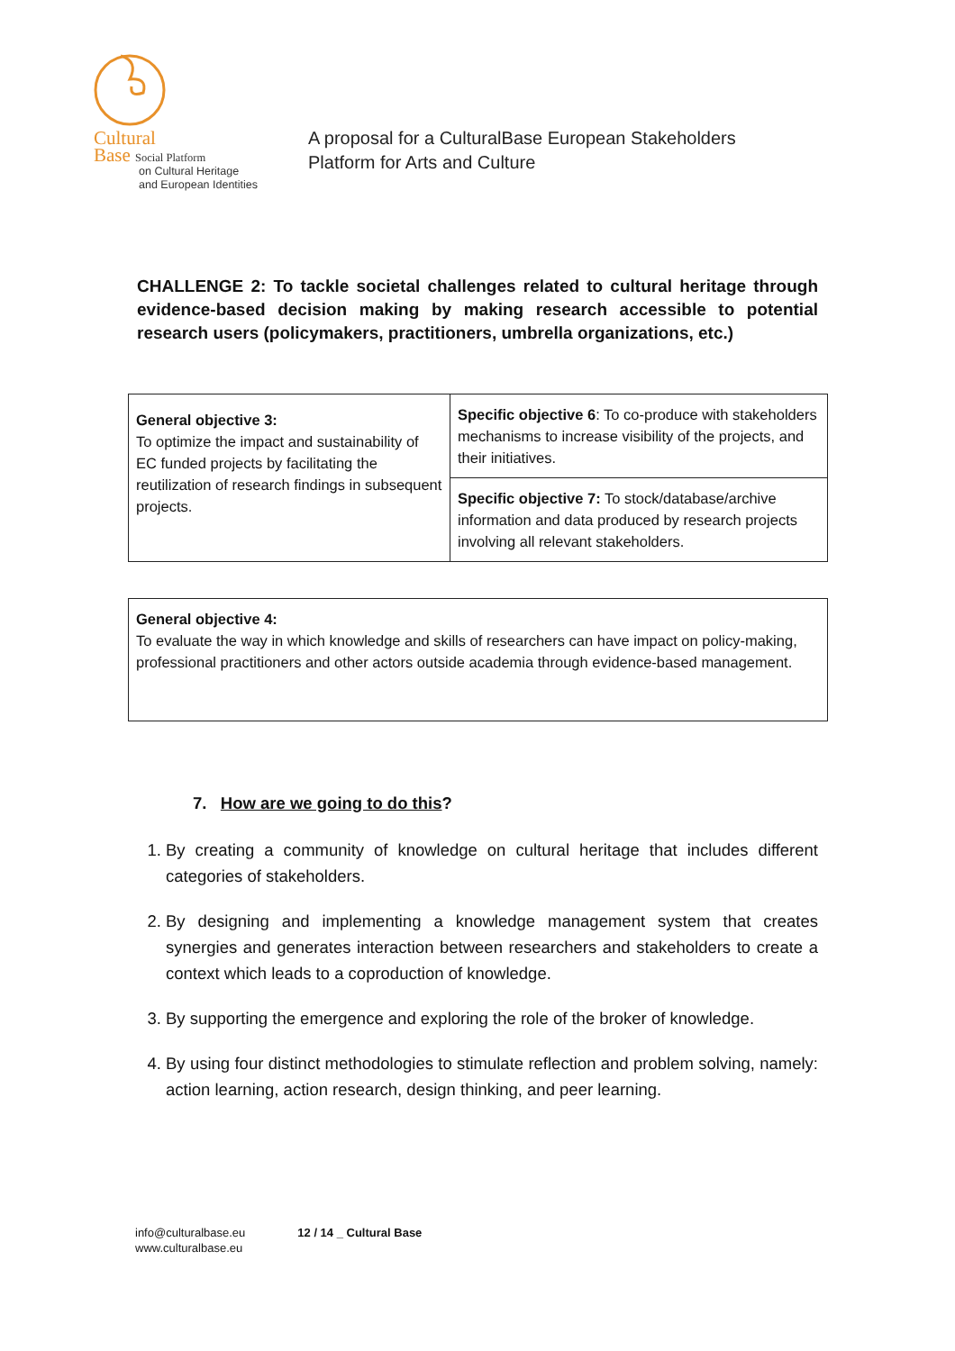Cultural
Base Social Platform
on Cultural Heritage
and European Identities
A proposal for a CulturalBase European Stakeholders
Platform for Arts and Culture
CHALLENGE 2: To tackle societal challenges related to cultural heritage through evidence-based decision making by making research accessible to potential research users (policymakers, practitioners, umbrella organizations, etc.)
| General objective 3: To optimize the impact and sustainability of EC funded projects by facilitating the reutilization of research findings in subsequent projects. | Specific objective 6 : To co-produce with stakeholders mechanisms to increase visibility of the projects, and their initiatives. |
| | Specific objective 7: To stock/database/archive information and data produced by research projects involving all relevant stakeholders. |
| General objective 4: To evaluate the way in which knowledge and skills of researchers can have impact on policy-making, professional practitioners and other actors outside academia through evidence-based management. |
7. How are we going to do this?
1. By creating a community of knowledge on cultural heritage that includes different categories of stakeholders.
2. By designing and implementing a knowledge management system that creates synergies and generates interaction between researchers and stakeholders to create a context which leads to a coproduction of knowledge.
3. By supporting the emergence and exploring the role of the broker of knowledge.
4. By using four distinct methodologies to stimulate reflection and problem solving, namely: action learning, action research, design thinking, and peer learning.
info@culturalbase.eu
www.culturalbase.eu
12 / 14 _ Cultural Base